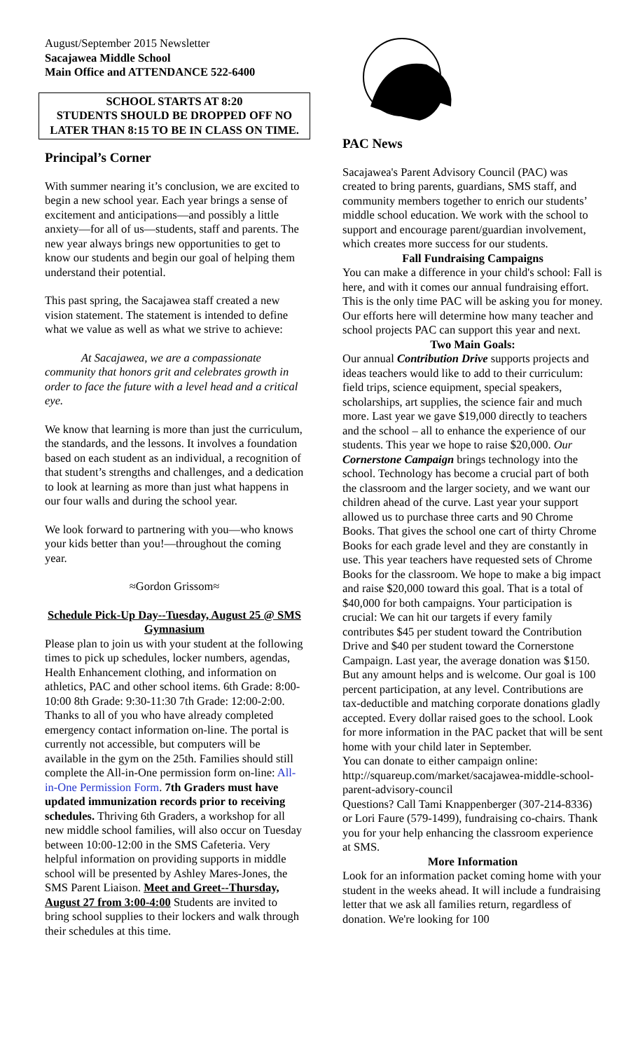August/September 2015 Newsletter
Sacajawea Middle School
Main Office and ATTENDANCE 522-6400
SCHOOL STARTS AT 8:20
STUDENTS SHOULD BE DROPPED OFF NO LATER THAN 8:15 TO BE IN CLASS ON TIME.
Principal’s Corner
With summer nearing it’s conclusion, we are excited to begin a new school year. Each year brings a sense of excitement and anticipations—and possibly a little anxiety—for all of us—students, staff and parents. The new year always brings new opportunities to get to know our students and begin our goal of helping them understand their potential.
This past spring, the Sacajawea staff created a new vision statement. The statement is intended to define what we value as well as what we strive to achieve:
At Sacajawea, we are a compassionate community that honors grit and celebrates growth in order to face the future with a level head and a critical eye.
We know that learning is more than just the curriculum, the standards, and the lessons. It involves a foundation based on each student as an individual, a recognition of that student’s strengths and challenges, and a dedication to look at learning as more than just what happens in our four walls and during the school year.
We look forward to partnering with you—who knows your kids better than you!—throughout the coming year.
≈Gordon Grissom≈
Schedule Pick-Up Day--Tuesday, August 25 @ SMS Gymnasium
Please plan to join us with your student at the following times to pick up schedules, locker numbers, agendas, Health Enhancement clothing, and information on athletics, PAC and other school items. 6th Grade: 8:00-10:00 8th Grade: 9:30-11:30 7th Grade: 12:00-2:00. Thanks to all of you who have already completed emergency contact information on-line. The portal is currently not accessible, but computers will be available in the gym on the 25th. Families should still complete the All-in-One permission form on-line: All-in-One Permission Form. 7th Graders must have updated immunization records prior to receiving schedules. Thriving 6th Graders, a workshop for all new middle school families, will also occur on Tuesday between 10:00-12:00 in the SMS Cafeteria. Very helpful information on providing supports in middle school will be presented by Ashley Mares-Jones, the SMS Parent Liaison. Meet and Greet--Thursday, August 27 from 3:00-4:00 Students are invited to bring school supplies to their lockers and walk through their schedules at this time.
PAC News
Sacajawea's Parent Advisory Council (PAC) was created to bring parents, guardians, SMS staff, and community members together to enrich our students’ middle school education. We work with the school to support and encourage parent/guardian involvement, which creates more success for our students.
Fall Fundraising Campaigns
You can make a difference in your child's school: Fall is here, and with it comes our annual fundraising effort. This is the only time PAC will be asking you for money. Our efforts here will determine how many teacher and school projects PAC can support this year and next.
Two Main Goals:
Our annual Contribution Drive supports projects and ideas teachers would like to add to their curriculum: field trips, science equipment, special speakers, scholarships, art supplies, the science fair and much more. Last year we gave $19,000 directly to teachers and the school – all to enhance the experience of our students. This year we hope to raise $20,000. Our Cornerstone Campaign brings technology into the school. Technology has become a crucial part of both the classroom and the larger society, and we want our children ahead of the curve. Last year your support allowed us to purchase three carts and 90 Chrome Books. That gives the school one cart of thirty Chrome Books for each grade level and they are constantly in use. This year teachers have requested sets of Chrome Books for the classroom. We hope to make a big impact and raise $20,000 toward this goal. That is a total of $40,000 for both campaigns. Your participation is crucial: We can hit our targets if every family contributes $45 per student toward the Contribution Drive and $40 per student toward the Cornerstone Campaign. Last year, the average donation was $150. But any amount helps and is welcome. Our goal is 100 percent participation, at any level. Contributions are tax-deductible and matching corporate donations gladly accepted. Every dollar raised goes to the school. Look for more information in the PAC packet that will be sent home with your child later in September.
You can donate to either campaign online: http://squareup.com/market/sacajawea-middle-school-parent-advisory-council
Questions? Call Tami Knappenberger (307-214-8336) or Lori Faure (579-1499), fundraising co-chairs. Thank you for your help enhancing the classroom experience at SMS.
More Information
Look for an information packet coming home with your student in the weeks ahead. It will include a fundraising letter that we ask all families return, regardless of donation. We're looking for 100